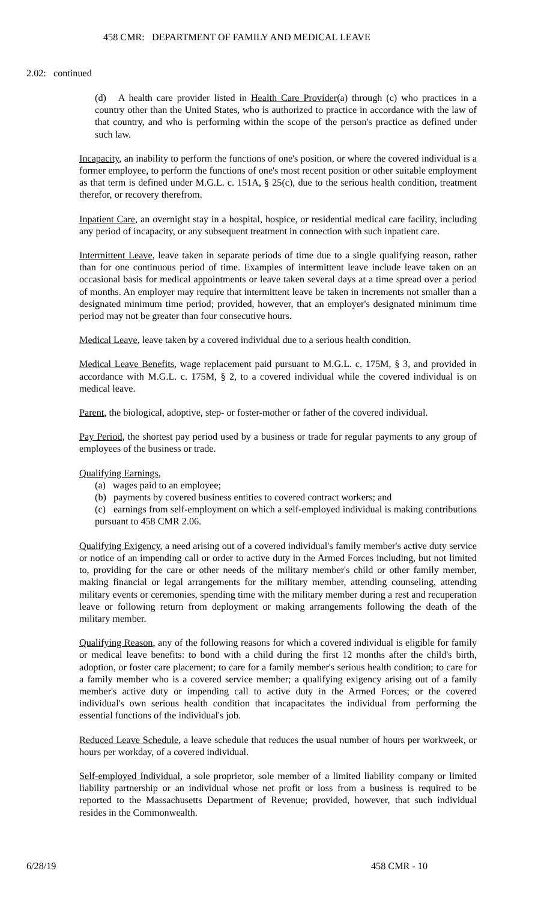458 CMR: DEPARTMENT OF FAMILY AND MEDICAL LEAVE
2.02: continued
(d) A health care provider listed in Health Care Provider(a) through (c) who practices in a country other than the United States, who is authorized to practice in accordance with the law of that country, and who is performing within the scope of the person's practice as defined under such law.
Incapacity, an inability to perform the functions of one's position, or where the covered individual is a former employee, to perform the functions of one's most recent position or other suitable employment as that term is defined under M.G.L. c. 151A, § 25(c), due to the serious health condition, treatment therefor, or recovery therefrom.
Inpatient Care, an overnight stay in a hospital, hospice, or residential medical care facility, including any period of incapacity, or any subsequent treatment in connection with such inpatient care.
Intermittent Leave, leave taken in separate periods of time due to a single qualifying reason, rather than for one continuous period of time. Examples of intermittent leave include leave taken on an occasional basis for medical appointments or leave taken several days at a time spread over a period of months. An employer may require that intermittent leave be taken in increments not smaller than a designated minimum time period; provided, however, that an employer's designated minimum time period may not be greater than four consecutive hours.
Medical Leave, leave taken by a covered individual due to a serious health condition.
Medical Leave Benefits, wage replacement paid pursuant to M.G.L. c. 175M, § 3, and provided in accordance with M.G.L. c. 175M, § 2, to a covered individual while the covered individual is on medical leave.
Parent, the biological, adoptive, step- or foster-mother or father of the covered individual.
Pay Period, the shortest pay period used by a business or trade for regular payments to any group of employees of the business or trade.
Qualifying Earnings,
(a) wages paid to an employee;
(b) payments by covered business entities to covered contract workers; and
(c) earnings from self-employment on which a self-employed individual is making contributions pursuant to 458 CMR 2.06.
Qualifying Exigency, a need arising out of a covered individual's family member's active duty service or notice of an impending call or order to active duty in the Armed Forces including, but not limited to, providing for the care or other needs of the military member's child or other family member, making financial or legal arrangements for the military member, attending counseling, attending military events or ceremonies, spending time with the military member during a rest and recuperation leave or following return from deployment or making arrangements following the death of the military member.
Qualifying Reason, any of the following reasons for which a covered individual is eligible for family or medical leave benefits: to bond with a child during the first 12 months after the child's birth, adoption, or foster care placement; to care for a family member's serious health condition; to care for a family member who is a covered service member; a qualifying exigency arising out of a family member's active duty or impending call to active duty in the Armed Forces; or the covered individual's own serious health condition that incapacitates the individual from performing the essential functions of the individual's job.
Reduced Leave Schedule, a leave schedule that reduces the usual number of hours per workweek, or hours per workday, of a covered individual.
Self-employed Individual, a sole proprietor, sole member of a limited liability company or limited liability partnership or an individual whose net profit or loss from a business is required to be reported to the Massachusetts Department of Revenue; provided, however, that such individual resides in the Commonwealth.
6/28/19 458 CMR - 10